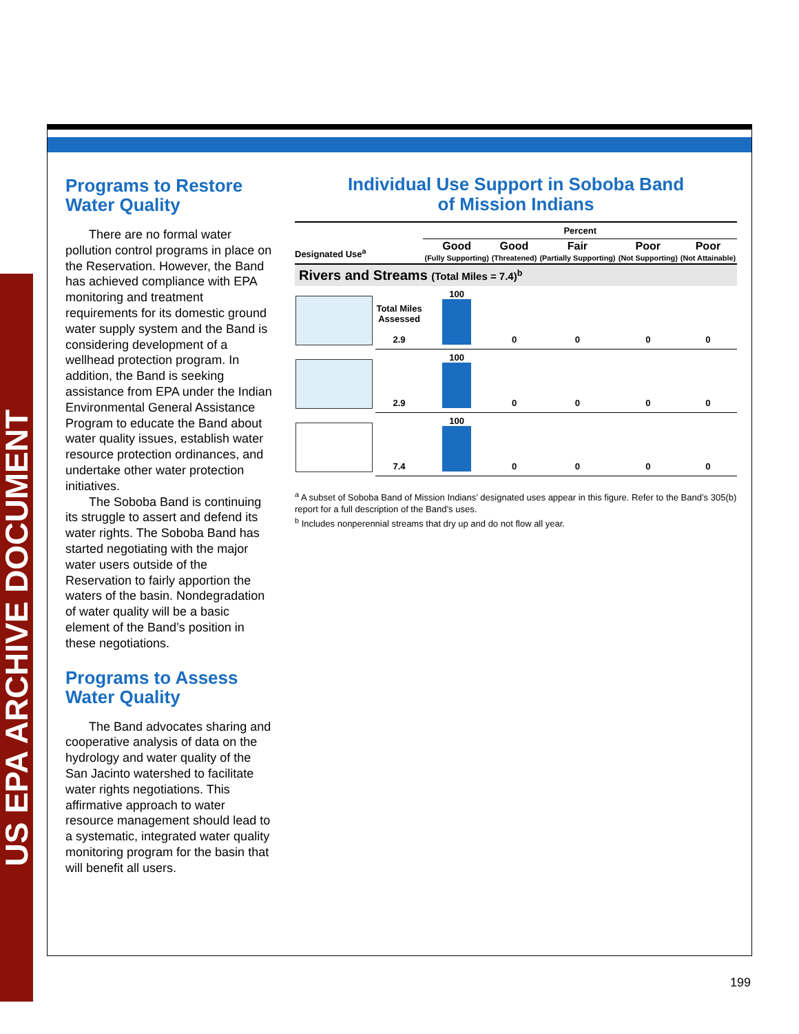US EPA ARCHIVE DOCUMENT
Programs to Restore Water Quality
There are no formal water pollution control programs in place on the Reservation. However, the Band has achieved compliance with EPA monitoring and treatment requirements for its domestic ground water supply system and the Band is considering development of a wellhead protection program. In addition, the Band is seeking assistance from EPA under the Indian Environmental General Assistance Program to educate the Band about water quality issues, establish water resource protection ordinances, and undertake other water protection initiatives.
The Soboba Band is continuing its struggle to assert and defend its water rights. The Soboba Band has started negotiating with the major water users outside of the Reservation to fairly apportion the waters of the basin. Nondegradation of water quality will be a basic element of the Band’s position in these negotiations.
Programs to Assess Water Quality
The Band advocates sharing and cooperative analysis of data on the hydrology and water quality of the San Jacinto watershed to facilitate water rights negotiations. This affirmative approach to water resource management should lead to a systematic, integrated water quality monitoring program for the basin that will benefit all users.
Individual Use Support in Soboba Band
of Mission Indians
| | | Percent | | | | |
| --- | --- | --- | --- | --- | --- | --- |
| Designated Use<sup>a</sup> | | Good (Fully Supporting) | Good (Threatened) | Fair (Partially Supporting) | Poor (Not Supporting) | Poor (Not Attainable) |
| Rivers and Streams (Total Miles = 7.4)<sup>b</sup> | | | | | | |
| | Total Miles Assessed 2.9 | 100 | 0 | 0 | 0 | 0 |
| | 2.9 | 100 | 0 | 0 | 0 | 0 |
| | 7.4 | 100 | 0 | 0 | 0 | 0 |
<sup>a</sup> A subset of Soboba Band of Mission Indians’ designated uses appear in this figure. Refer to the Band’s 305(b) report for a full description of the Band’s uses.
<sup>b</sup> Includes nonperennial streams that dry up and do not flow all year.
199